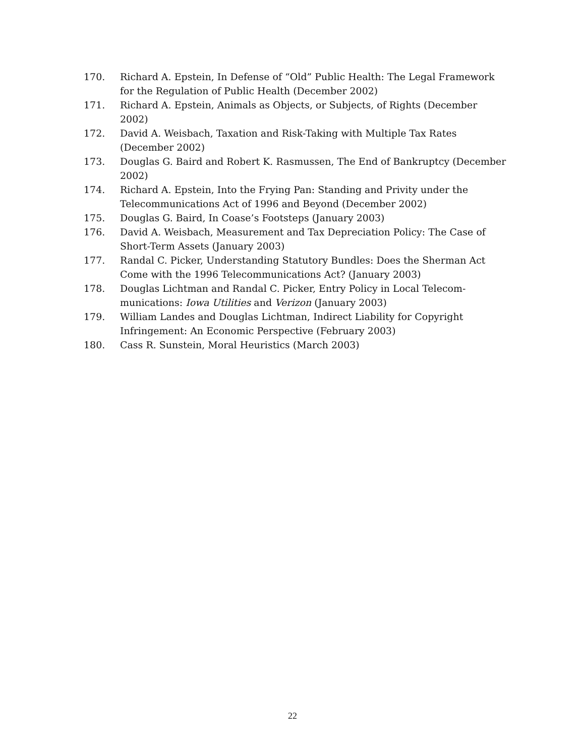170. Richard A. Epstein, In Defense of “Old” Public Health: The Legal Framework for the Regulation of Public Health (December 2002)
171. Richard A. Epstein, Animals as Objects, or Subjects, of Rights (December 2002)
172. David A. Weisbach, Taxation and Risk-Taking with Multiple Tax Rates (December 2002)
173. Douglas G. Baird and Robert K. Rasmussen, The End of Bankruptcy (December 2002)
174. Richard A. Epstein, Into the Frying Pan: Standing and Privity under the Telecommunications Act of 1996 and Beyond (December 2002)
175. Douglas G. Baird, In Coase’s Footsteps (January 2003)
176. David A. Weisbach, Measurement and Tax Depreciation Policy: The Case of Short-Term Assets (January 2003)
177. Randal C. Picker, Understanding Statutory Bundles: Does the Sherman Act Come with the 1996 Telecommunications Act? (January 2003)
178. Douglas Lichtman and Randal C. Picker, Entry Policy in Local Telecom-munications: Iowa Utilities and Verizon (January 2003)
179. William Landes and Douglas Lichtman, Indirect Liability for Copyright Infringement: An Economic Perspective (February 2003)
180. Cass R. Sunstein, Moral Heuristics (March 2003)
22